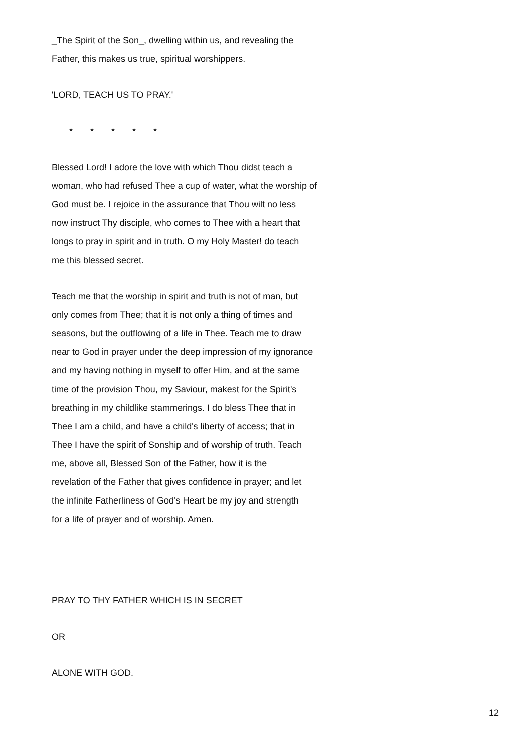_The Spirit of the Son_, dwelling within us, and revealing the Father, this makes us true, spiritual worshippers.
'LORD, TEACH US TO PRAY.'
* * * * *
Blessed Lord! I adore the love with which Thou didst teach a woman, who had refused Thee a cup of water, what the worship of God must be. I rejoice in the assurance that Thou wilt no less now instruct Thy disciple, who comes to Thee with a heart that longs to pray in spirit and in truth. O my Holy Master! do teach me this blessed secret.
Teach me that the worship in spirit and truth is not of man, but only comes from Thee; that it is not only a thing of times and seasons, but the outflowing of a life in Thee. Teach me to draw near to God in prayer under the deep impression of my ignorance and my having nothing in myself to offer Him, and at the same time of the provision Thou, my Saviour, makest for the Spirit's breathing in my childlike stammerings. I do bless Thee that in Thee I am a child, and have a child's liberty of access; that in Thee I have the spirit of Sonship and of worship of truth. Teach me, above all, Blessed Son of the Father, how it is the revelation of the Father that gives confidence in prayer; and let the infinite Fatherliness of God's Heart be my joy and strength for a life of prayer and of worship. Amen.
PRAY TO THY FATHER WHICH IS IN SECRET
OR
ALONE WITH GOD.
12